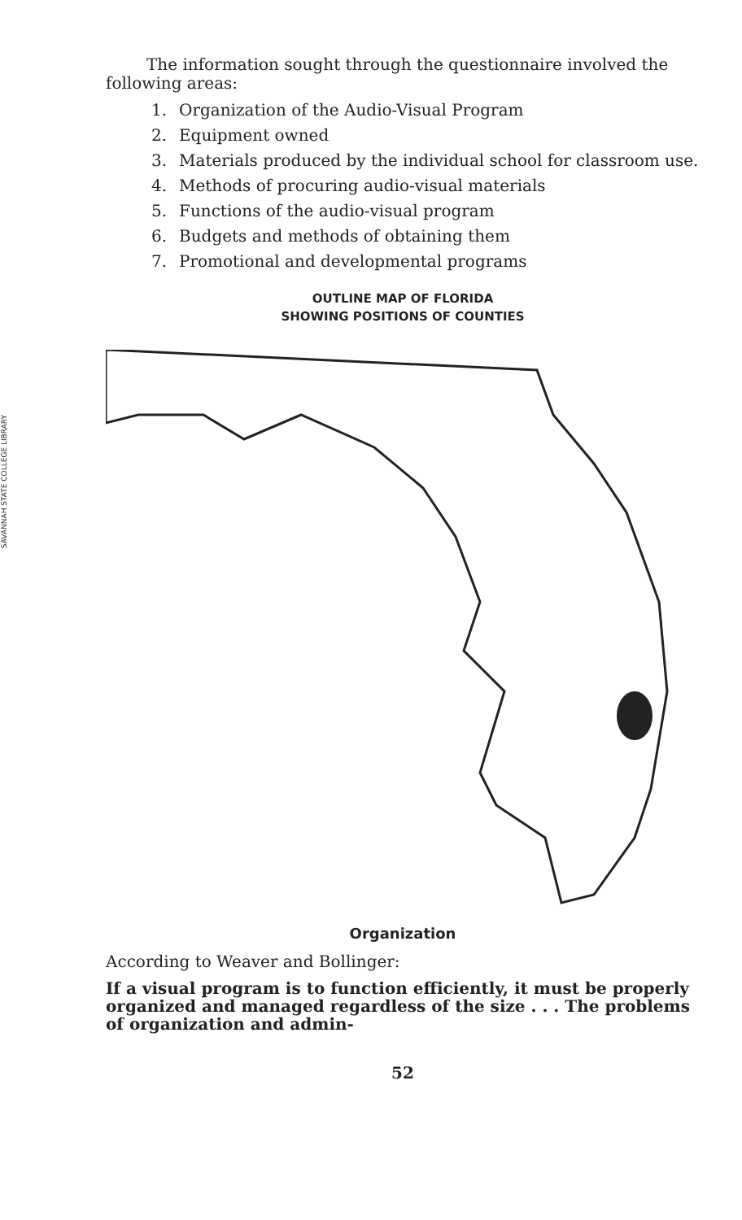SAVANNAH STATE COLLEGE LIBRARY
The information sought through the questionnaire involved the following areas:
1. Organization of the Audio-Visual Program
2. Equipment owned
3. Materials produced by the individual school for classroom use.
4. Methods of procuring audio-visual materials
5. Functions of the audio-visual program
6. Budgets and methods of obtaining them
7. Promotional and developmental programs
OUTLINE MAP OF FLORIDA
SHOWING POSITIONS OF COUNTIES
Organization
According to Weaver and Bollinger:
If a visual program is to function efficiently, it must be properly organized and managed regardless of the size . . . The problems of organization and admin-
52